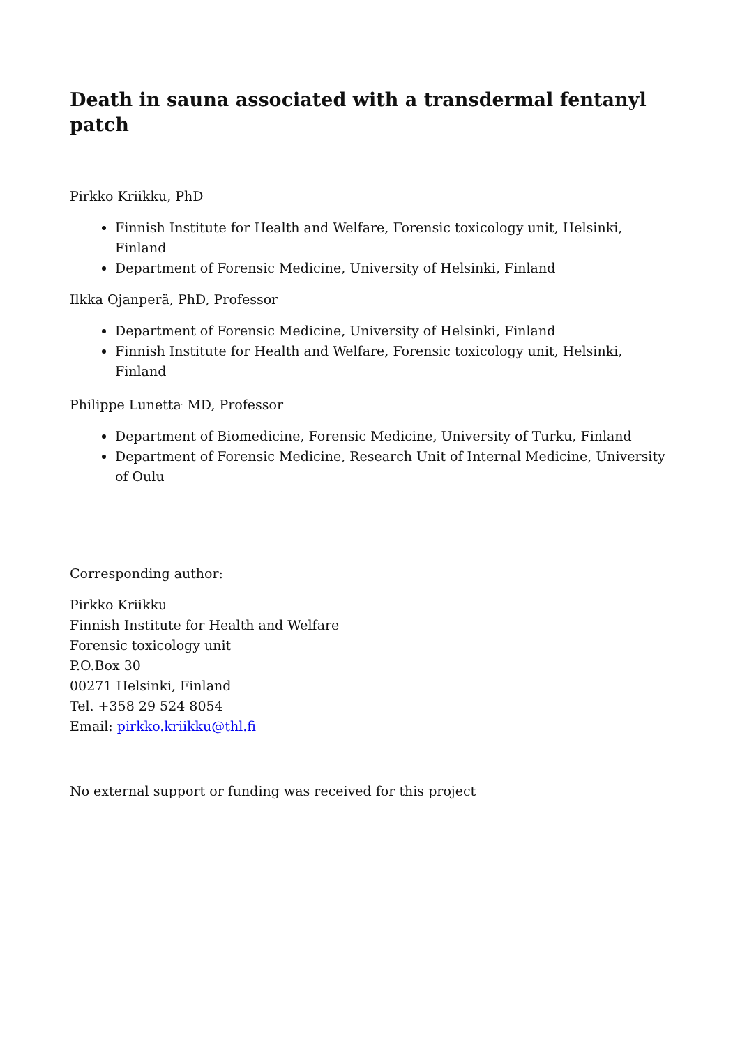Death in sauna associated with a transdermal fentanyl patch
Pirkko Kriikku, PhD
Finnish Institute for Health and Welfare, Forensic toxicology unit, Helsinki, Finland
Department of Forensic Medicine, University of Helsinki, Finland
Ilkka Ojanperä, PhD, Professor
Department of Forensic Medicine, University of Helsinki, Finland
Finnish Institute for Health and Welfare, Forensic toxicology unit, Helsinki, Finland
Philippe Lunetta<sup>,</sup> MD, Professor
Department of Biomedicine, Forensic Medicine, University of Turku, Finland
Department of Forensic Medicine, Research Unit of Internal Medicine, University of Oulu
Corresponding author:
Pirkko Kriikku
Finnish Institute for Health and Welfare
Forensic toxicology unit
P.O.Box 30
00271 Helsinki, Finland
Tel. +358 29 524 8054
Email: pirkko.kriikku@thl.fi
No external support or funding was received for this project